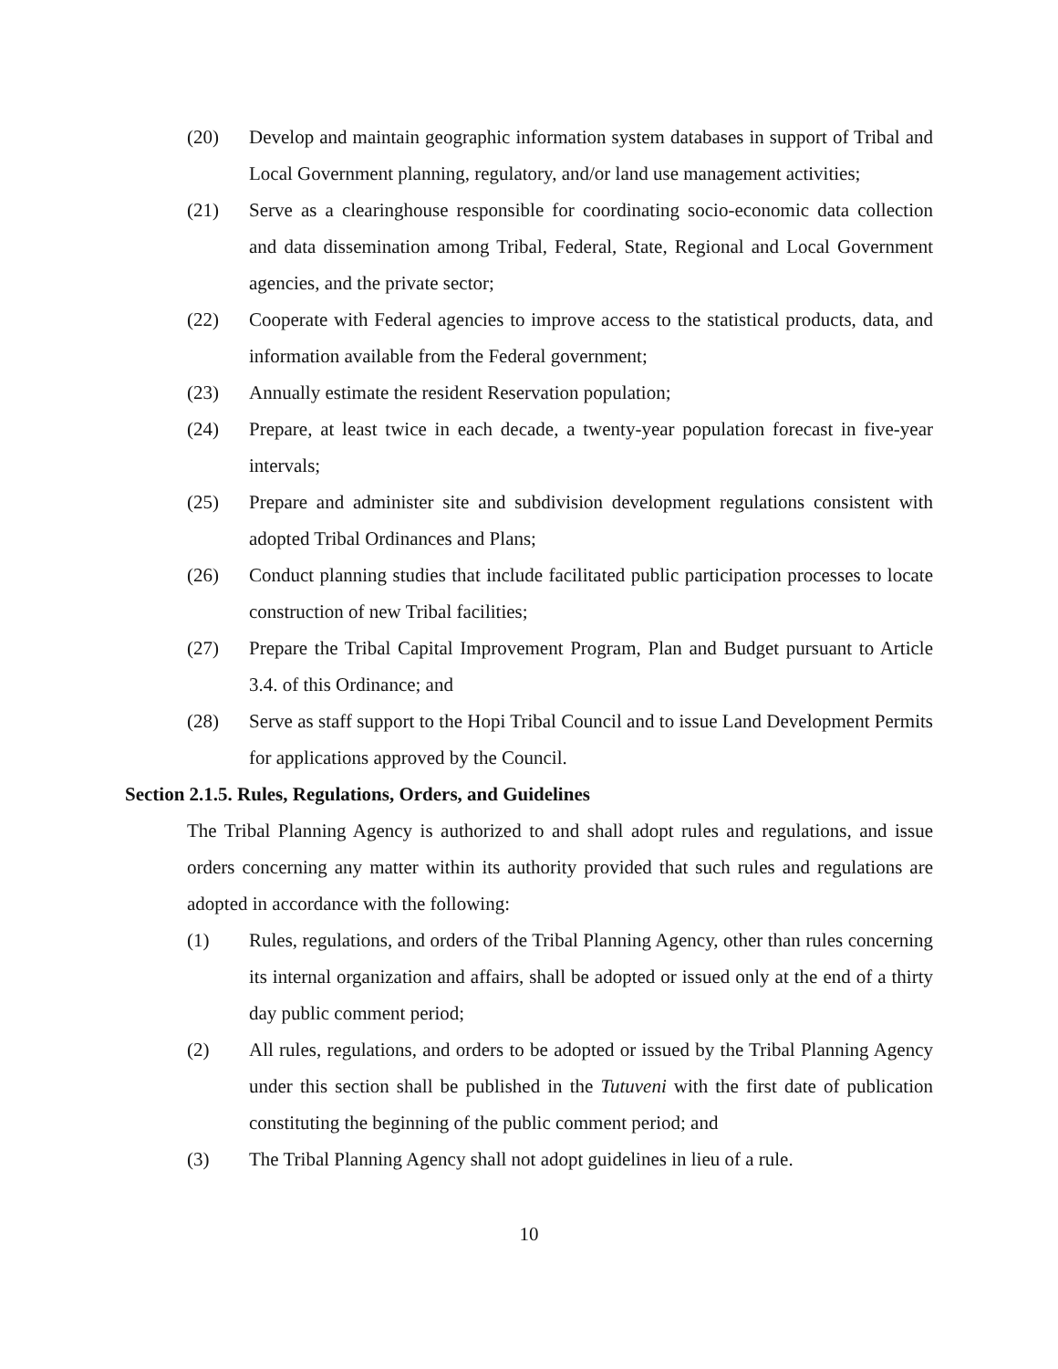(20) Develop and maintain geographic information system databases in support of Tribal and Local Government planning, regulatory, and/or land use management activities;
(21) Serve as a clearinghouse responsible for coordinating socio-economic data collection and data dissemination among Tribal, Federal, State, Regional and Local Government agencies, and the private sector;
(22) Cooperate with Federal agencies to improve access to the statistical products, data, and information available from the Federal government;
(23) Annually estimate the resident Reservation population;
(24) Prepare, at least twice in each decade, a twenty-year population forecast in five-year intervals;
(25) Prepare and administer site and subdivision development regulations consistent with adopted Tribal Ordinances and Plans;
(26) Conduct planning studies that include facilitated public participation processes to locate construction of new Tribal facilities;
(27) Prepare the Tribal Capital Improvement Program, Plan and Budget pursuant to Article 3.4. of this Ordinance; and
(28) Serve as staff support to the Hopi Tribal Council and to issue Land Development Permits for applications approved by the Council.
Section 2.1.5. Rules, Regulations, Orders, and Guidelines
The Tribal Planning Agency is authorized to and shall adopt rules and regulations, and issue orders concerning any matter within its authority provided that such rules and regulations are adopted in accordance with the following:
(1) Rules, regulations, and orders of the Tribal Planning Agency, other than rules concerning its internal organization and affairs, shall be adopted or issued only at the end of a thirty day public comment period;
(2) All rules, regulations, and orders to be adopted or issued by the Tribal Planning Agency under this section shall be published in the Tutuveni with the first date of publication constituting the beginning of the public comment period; and
(3) The Tribal Planning Agency shall not adopt guidelines in lieu of a rule.
10